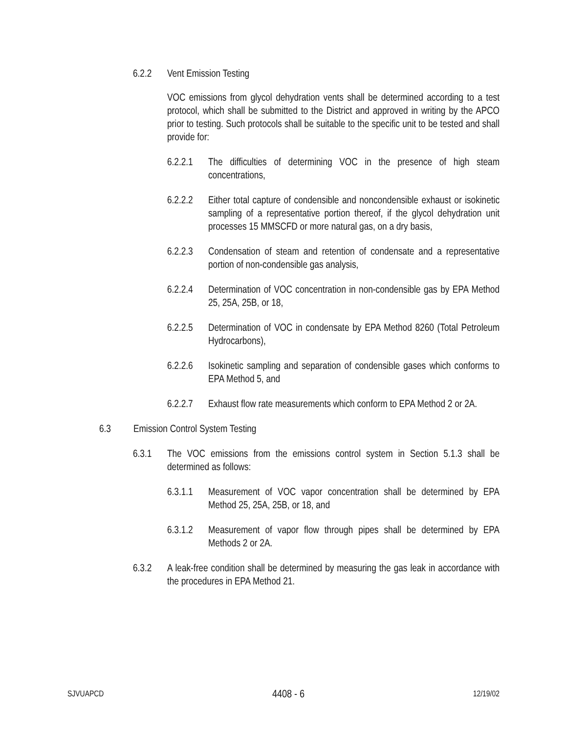6.2.2 Vent Emission Testing
VOC emissions from glycol dehydration vents shall be determined according to a test protocol, which shall be submitted to the District and approved in writing by the APCO prior to testing. Such protocols shall be suitable to the specific unit to be tested and shall provide for:
6.2.2.1
The difficulties of determining VOC in the presence of high steam concentrations,
6.2.2.2
Either total capture of condensible and noncondensible exhaust or isokinetic sampling of a representative portion thereof, if the glycol dehydration unit processes 15 MMSCFD or more natural gas, on a dry basis,
6.2.2.3
Condensation of steam and retention of condensate and a representative portion of non-condensible gas analysis,
6.2.2.4
Determination of VOC concentration in non-condensible gas by EPA Method 25, 25A, 25B, or 18,
6.2.2.5
Determination of VOC in condensate by EPA Method 8260 (Total Petroleum Hydrocarbons),
6.2.2.6
Isokinetic sampling and separation of condensible gases which conforms to EPA Method 5, and
6.2.2.7
Exhaust flow rate measurements which conform to EPA Method 2 or 2A.
6.3 Emission Control System Testing
6.3.1 The VOC emissions from the emissions control system in Section 5.1.3 shall be determined as follows:
6.3.1.1
Measurement of VOC vapor concentration shall be determined by EPA Method 25, 25A, 25B, or 18, and
6.3.1.2
Measurement of vapor flow through pipes shall be determined by EPA Methods 2 or 2A.
6.3.2 A leak-free condition shall be determined by measuring the gas leak in accordance with the procedures in EPA Method 21.
SJVUAPCD 4408 - 6 12/19/02